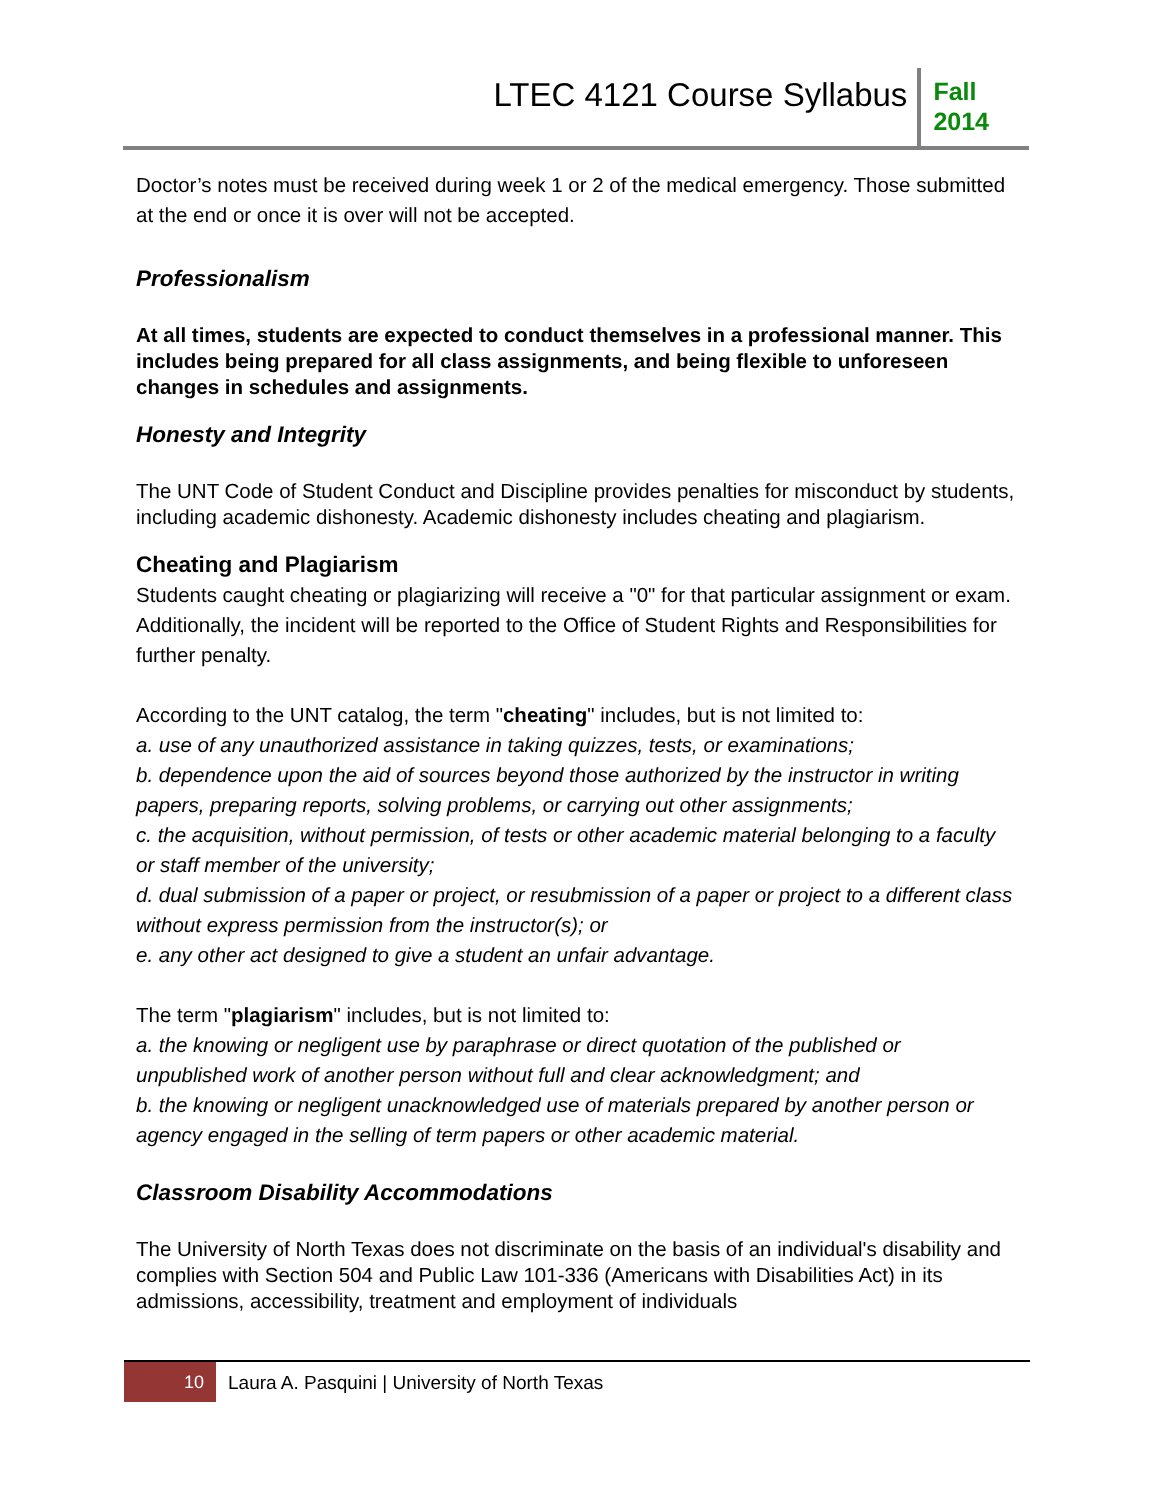LTEC 4121 Course Syllabus
Fall
2014
Doctor’s notes must be received during week 1 or 2 of the medical emergency. Those submitted at the end or once it is over will not be accepted.
Professionalism
At all times, students are expected to conduct themselves in a professional manner. This includes being prepared for all class assignments, and being flexible to unforeseen changes in schedules and assignments.
Honesty and Integrity
The UNT Code of Student Conduct and Discipline provides penalties for misconduct by students, including academic dishonesty. Academic dishonesty includes cheating and plagiarism.
Cheating and Plagiarism
Students caught cheating or plagiarizing will receive a "0" for that particular assignment or exam. Additionally, the incident will be reported to the Office of Student Rights and Responsibilities for further penalty.
According to the UNT catalog, the term "cheating" includes, but is not limited to:
a. use of any unauthorized assistance in taking quizzes, tests, or examinations;
b. dependence upon the aid of sources beyond those authorized by the instructor in writing papers, preparing reports, solving problems, or carrying out other assignments;
c. the acquisition, without permission, of tests or other academic material belonging to a faculty or staff member of the university;
d. dual submission of a paper or project, or resubmission of a paper or project to a different class without express permission from the instructor(s); or
e. any other act designed to give a student an unfair advantage.
The term "plagiarism" includes, but is not limited to:
a. the knowing or negligent use by paraphrase or direct quotation of the published or unpublished work of another person without full and clear acknowledgment; and
b. the knowing or negligent unacknowledged use of materials prepared by another person or agency engaged in the selling of term papers or other academic material.
Classroom Disability Accommodations
The University of North Texas does not discriminate on the basis of an individual's disability and complies with Section 504 and Public Law 101-336 (Americans with Disabilities Act) in its admissions, accessibility, treatment and employment of individuals
10
Laura A. Pasquini | University of North Texas